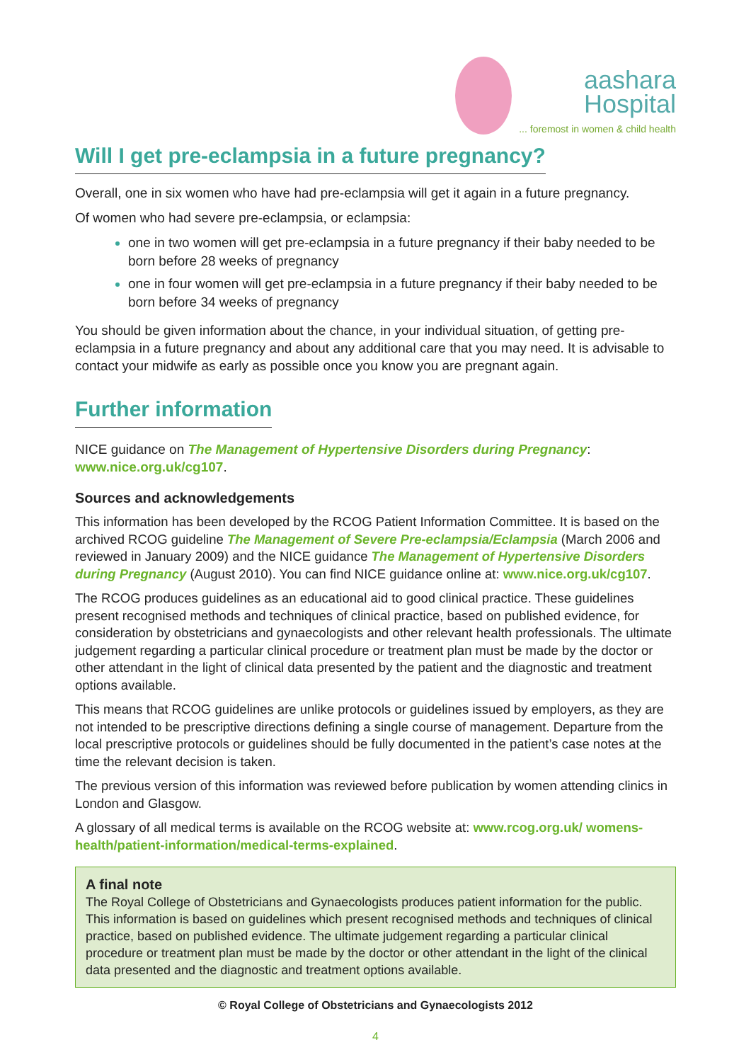aashara
Hospital
... foremost in women & child health
Will I get pre-eclampsia in a future pregnancy?
Overall, one in six women who have had pre-eclampsia will get it again in a future pregnancy.
Of women who had severe pre-eclampsia, or eclampsia:
one in two women will get pre-eclampsia in a future pregnancy if their baby needed to be born before 28 weeks of pregnancy
one in four women will get pre-eclampsia in a future pregnancy if their baby needed to be born before 34 weeks of pregnancy
You should be given information about the chance, in your individual situation, of getting pre-eclampsia in a future pregnancy and about any additional care that you may need. It is advisable to contact your midwife as early as possible once you know you are pregnant again.
Further information
NICE guidance on The Management of Hypertensive Disorders during Pregnancy: www.nice.org.uk/cg107.
Sources and acknowledgements
This information has been developed by the RCOG Patient Information Committee. It is based on the archived RCOG guideline The Management of Severe Pre-eclampsia/Eclampsia (March 2006 and reviewed in January 2009) and the NICE guidance The Management of Hypertensive Disorders during Pregnancy (August 2010). You can find NICE guidance online at: www.nice.org.uk/cg107.
The RCOG produces guidelines as an educational aid to good clinical practice. These guidelines present recognised methods and techniques of clinical practice, based on published evidence, for consideration by obstetricians and gynaecologists and other relevant health professionals. The ultimate judgement regarding a particular clinical procedure or treatment plan must be made by the doctor or other attendant in the light of clinical data presented by the patient and the diagnostic and treatment options available.
This means that RCOG guidelines are unlike protocols or guidelines issued by employers, as they are not intended to be prescriptive directions defining a single course of management. Departure from the local prescriptive protocols or guidelines should be fully documented in the patient’s case notes at the time the relevant decision is taken.
The previous version of this information was reviewed before publication by women attending clinics in London and Glasgow.
A glossary of all medical terms is available on the RCOG website at: www.rcog.org.uk/ womens-health/patient-information/medical-terms-explained.
A final note
The Royal College of Obstetricians and Gynaecologists produces patient information for the public. This information is based on guidelines which present recognised methods and techniques of clinical practice, based on published evidence. The ultimate judgement regarding a particular clinical procedure or treatment plan must be made by the doctor or other attendant in the light of the clinical data presented and the diagnostic and treatment options available.
© Royal College of Obstetricians and Gynaecologists 2012
4